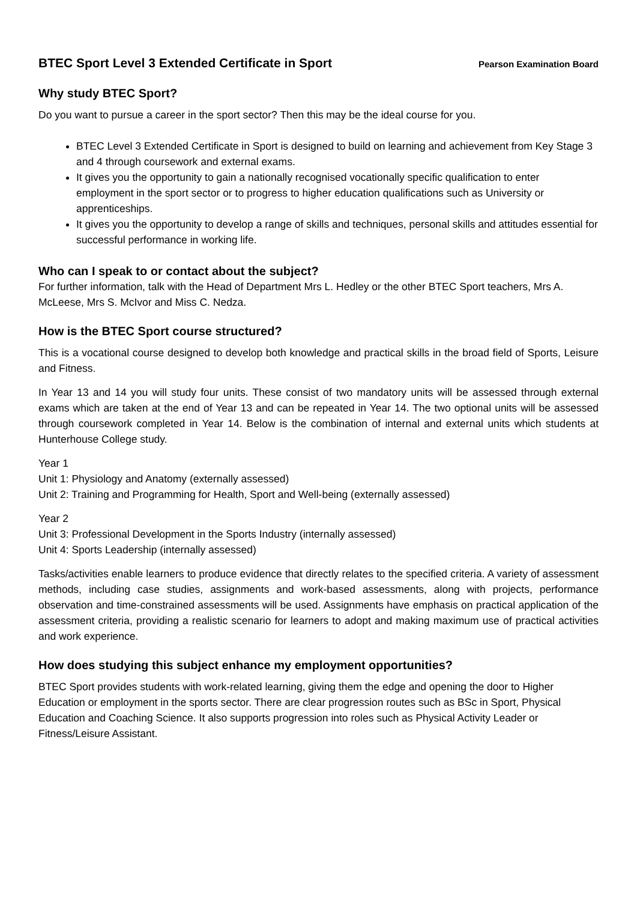BTEC Sport Level 3 Extended Certificate in Sport Pearson Examination Board
Why study BTEC Sport?
Do you want to pursue a career in the sport sector? Then this may be the ideal course for you.
BTEC Level 3 Extended Certificate in Sport is designed to build on learning and achievement from Key Stage 3 and 4 through coursework and external exams.
It gives you the opportunity to gain a nationally recognised vocationally specific qualification to enter employment in the sport sector or to progress to higher education qualifications such as University or apprenticeships.
It gives you the opportunity to develop a range of skills and techniques, personal skills and attitudes essential for successful performance in working life.
Who can I speak to or contact about the subject?
For further information, talk with the Head of Department Mrs L. Hedley or the other BTEC Sport teachers, Mrs A. McLeese, Mrs S. McIvor and Miss C. Nedza.
How is the BTEC Sport course structured?
This is a vocational course designed to develop both knowledge and practical skills in the broad field of Sports, Leisure and Fitness.
In Year 13 and 14 you will study four units. These consist of two mandatory units will be assessed through external exams which are taken at the end of Year 13 and can be repeated in Year 14. The two optional units will be assessed through coursework completed in Year 14. Below is the combination of internal and external units which students at Hunterhouse College study.
Year 1
Unit 1: Physiology and Anatomy (externally assessed)
Unit 2: Training and Programming for Health, Sport and Well-being (externally assessed)
Year 2
Unit 3: Professional Development in the Sports Industry (internally assessed)
Unit 4: Sports Leadership (internally assessed)
Tasks/activities enable learners to produce evidence that directly relates to the specified criteria. A variety of assessment methods, including case studies, assignments and work-based assessments, along with projects, performance observation and time-constrained assessments will be used. Assignments have emphasis on practical application of the assessment criteria, providing a realistic scenario for learners to adopt and making maximum use of practical activities and work experience.
How does studying this subject enhance my employment opportunities?
BTEC Sport provides students with work-related learning, giving them the edge and opening the door to Higher Education or employment in the sports sector. There are clear progression routes such as BSc in Sport, Physical Education and Coaching Science. It also supports progression into roles such as Physical Activity Leader or Fitness/Leisure Assistant.